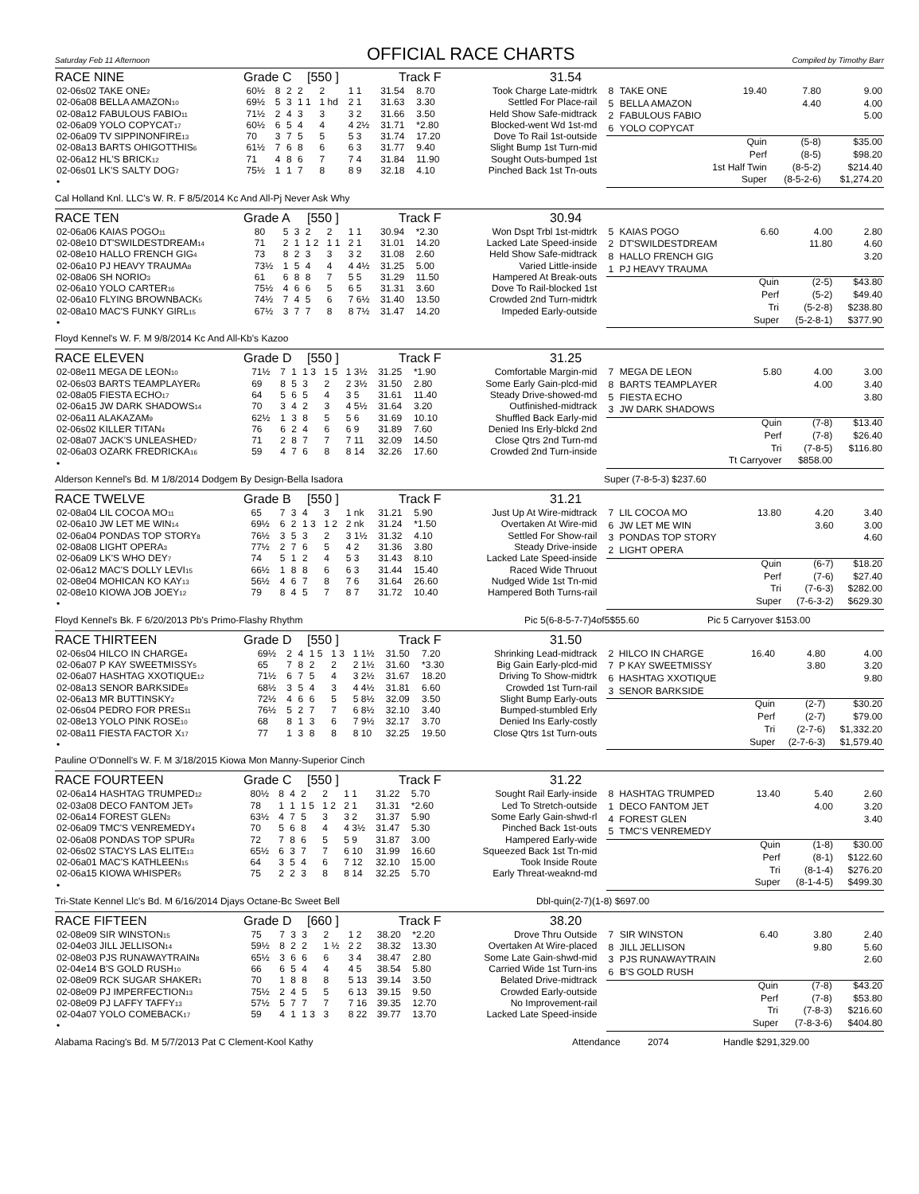Saturday Feb 11 Afternoon
OFFICIAL RACE CHARTS
Compiled by Timothy Barr
RACE NINE Grade C [550 ] Track F 31.54
| 02-06s02 TAKE ONE<sup>2</sup> | 60½ | 8 | 2 | 2 | 2 | 1 1 | 31.54 | 8.70 | Took Charge Late-midtrk |
| 02-06a08 BELLA AMAZON<sup>10</sup> | 69½ | 5 | 3 | 1 1 | 1 hd | 2 1 | 31.63 | 3.30 | Settled For Place-rail |
| 02-08a12 FABULOUS FABIO<sup>11</sup> | 71½ | 2 | 4 | 3 | 3 | 3 2 | 31.66 | 3.50 | Held Show Safe-midtrack |
| 02-06a09 YOLO COPYCAT<sup>17</sup> | 60½ | 6 | 5 | 4 | 4 | 4 2½ | 31.71 | *2.80 | Blocked-went Wd 1st-md |
| 02-06a09 TV SIPPINONFIRE<sup>13</sup> | 70 | 3 | 7 | 5 | 5 | 5 3 | 31.74 | 17.20 | Dove To Rail 1st-outside |
| 02-08a13 BARTS OHIGOTTHIS<sup>6</sup> | 61½ | 7 | 6 | 8 | 6 | 6 3 | 31.77 | 9.40 | Slight Bump 1st Turn-mid |
| 02-06a12 HL'S BRICK<sup>12</sup> | 71 | 4 | 8 | 6 | 7 | 7 4 | 31.84 | 11.90 | Sought Outs-bumped 1st |
| 02-06s01 LK'S SALTY DOG<sup>7</sup> | 75½ | 1 | 1 | 7 | 8 | 8 9 | 32.18 | 4.10 | Pinched Back 1st Tn-outs |
| • | | | | | | | | | |
| 8 | TAKE ONE | 19.40 | 7.80 | 9.00 |
| 5 | BELLA AMAZON | | 4.40 | 4.00 |
| 2 | FABULOUS FABIO | | | 5.00 |
| 6 | YOLO COPYCAT | | | |
| Quin | | | (5-8) | $35.00 |
| Perf | | | (8-5) | $98.20 |
| 1st Half Twin | | | (8-5-2) | $214.40 |
| Super | | | (8-5-2-6) | $1,274.20 |
Cal Holland Knl. LLC's W. R. F 8/5/2014 Kc And All-Pj Never Ask Why
RACE TEN Grade A [550 ] Track F 30.94
| 02-06a06 KAIAS POGO<sup>11</sup> | 80 | 5 | 3 | 2 | 2 | 1 1 | 30.94 | *2.30 | Won Dspt Trbl 1st-midtrk |
| 02-08e10 DT'SWILDESTDREAM<sup>14</sup> | 71 | 2 | 1 | 1 2 | 1 1 | 2 1 | 31.01 | 14.20 | Lacked Late Speed-inside |
| 02-08e10 HALLO FRENCH GIG<sup>4</sup> | 73 | 8 | 2 | 3 | 3 | 3 2 | 31.08 | 2.60 | Held Show Safe-midtrack |
| 02-06a10 PJ HEAVY TRAUMA<sup>8</sup> | 73½ | 1 | 5 | 4 | 4 | 4 4½ | 31.25 | 5.00 | Varied Little-inside |
| 02-08a06 SH NORIO<sup>3</sup> | 61 | 6 | 8 | 8 | 7 | 5 5 | 31.29 | 11.50 | Hampered At Break-outs |
| 02-06a10 YOLO CARTER<sup>16</sup> | 75½ | 4 | 6 | 6 | 5 | 6 5 | 31.31 | 3.60 | Dove To Rail-blocked 1st |
| 02-06a10 FLYING BROWNBACK<sup>5</sup> | 74½ | 7 | 4 | 5 | 6 | 7 6½ | 31.40 | 13.50 | Crowded 2nd Turn-midtrk |
| 02-08a10 MAC'S FUNKY GIRL<sup>15</sup> | 67½ | 3 | 7 | 7 | 8 | 8 7½ | 31.47 | 14.20 | Impeded Early-outside |
| • | | | | | | | | | |
| 5 | KAIAS POGO | 6.60 | 4.00 | 2.80 |
| 2 | DT'SWILDESTDREAM | | 11.80 | 4.60 |
| 8 | HALLO FRENCH GIG | | | 3.20 |
| 1 | PJ HEAVY TRAUMA | | | |
| Quin | | | (2-5) | $43.80 |
| Perf | | | (5-2) | $49.40 |
| Tri | | | (5-2-8) | $238.80 |
| Super | | | (5-2-8-1) | $377.90 |
Floyd Kennel's W. F. M 9/8/2014 Kc And All-Kb's Kazoo
RACE ELEVEN Grade D [550 ] Track F 31.25
| 02-08e11 MEGA DE LEON<sup>10</sup> | 71½ | 7 | 1 | 1 3 | 1 5 | 1 3½ | 31.25 | *1.90 | Comfortable Margin-mid |
| 02-06s03 BARTS TEAMPLAYER<sup>6</sup> | 69 | 8 | 5 | 3 | 2 | 2 3½ | 31.50 | 2.80 | Some Early Gain-plcd-mid |
| 02-08a05 FIESTA ECHO<sup>17</sup> | 64 | 5 | 6 | 5 | 4 | 3 5 | 31.61 | 11.40 | Steady Drive-showed-md |
| 02-06a15 JW DARK SHADOWS<sup>14</sup> | 70 | 3 | 4 | 2 | 3 | 4 5½ | 31.64 | 3.20 | Outfinished-midtrack |
| 02-06a11 ALAKAZAM<sup>9</sup> | 62½ | 1 | 3 | 8 | 5 | 5 6 | 31.69 | 10.10 | Shuffled Back Early-mid |
| 02-06s02 KILLER TITAN<sup>4</sup> | 76 | 6 | 2 | 4 | 6 | 6 9 | 31.89 | 7.60 | Denied Ins Erly-blckd 2nd |
| 02-08a07 JACK'S UNLEASHED<sup>7</sup> | 71 | 2 | 8 | 7 | 7 | 7 11 | 32.09 | 14.50 | Close Qtrs 2nd Turn-md |
| 02-06a03 OZARK FREDRICKA<sup>16</sup> | 59 | 4 | 7 | 6 | 8 | 8 14 | 32.26 | 17.60 | Crowded 2nd Turn-inside |
| • | | | | | | | | | |
| 7 | MEGA DE LEON | 5.80 | 4.00 | 3.00 |
| 8 | BARTS TEAMPLAYER | | 4.00 | 3.40 |
| 5 | FIESTA ECHO | | | 3.80 |
| 3 | JW DARK SHADOWS | | | |
| Quin | | | (7-8) | $13.40 |
| Perf | | | (7-8) | $26.40 |
| Tri | | | (7-8-5) | $116.80 |
| Tt Carryover | | | $858.00 | |
Alderson Kennel's Bd. M 1/8/2014 Dodgem By Design-Bella Isadora Super (7-8-5-3) $237.60
RACE TWELVE Grade B [550 ] Track F 31.21
| 02-08a04 LIL COCOA MO<sup>11</sup> | 65 | 7 | 3 | 4 | 3 | 1 nk | 31.21 | 5.90 | Just Up At Wire-midtrack |
| 02-06a10 JW LET ME WIN<sup>14</sup> | 69½ | 6 | 2 | 1 3 | 1 2 | 2 nk | 31.24 | *1.50 | Overtaken At Wire-mid |
| 02-06a04 PONDAS TOP STORY<sup>8</sup> | 76½ | 3 | 5 | 3 | 2 | 3 1½ | 31.32 | 4.10 | Settled For Show-rail |
| 02-08a08 LIGHT OPERA<sup>3</sup> | 77½ | 2 | 7 | 6 | 5 | 4 2 | 31.36 | 3.80 | Steady Drive-inside |
| 02-06a09 LK'S WHO DEY<sup>7</sup> | 74 | 5 | 1 | 2 | 4 | 5 3 | 31.43 | 8.10 | Lacked Late Speed-inside |
| 02-06a12 MAC'S DOLLY LEVI<sup>15</sup> | 66½ | 1 | 8 | 8 | 6 | 6 3 | 31.44 | 15.40 | Raced Wide Thruout |
| 02-08e04 MOHICAN KO KAY<sup>13</sup> | 56½ | 4 | 6 | 7 | 8 | 7 6 | 31.64 | 26.60 | Nudged Wide 1st Tn-mid |
| 02-08e10 KIOWA JOB JOEY<sup>12</sup> | 79 | 8 | 4 | 5 | 7 | 8 7 | 31.72 | 10.40 | Hampered Both Turns-rail |
| • | | | | | | | | | |
| 7 | LIL COCOA MO | 13.80 | 4.20 | 3.40 |
| 6 | JW LET ME WIN | | 3.60 | 3.00 |
| 3 | PONDAS TOP STORY | | | 4.60 |
| 2 | LIGHT OPERA | | | |
| Quin | | | (6-7) | $18.20 |
| Perf | | | (7-6) | $27.40 |
| Tri | | | (7-6-3) | $282.00 |
| Super | | | (7-6-3-2) | $629.30 |
Floyd Kennel's Bk. F 6/20/2013 Pb's Primo-Flashy Rhythm Pic 5(6-8-5-7-7)4of5$55.60 Pic 5 Carryover $153.00
RACE THIRTEEN Grade D [550 ] Track F 31.50
| 02-06s04 HILCO IN CHARGE<sup>4</sup> | 69½ | 2 | 4 | 1 5 | 1 3 | 1 1½ | 31.50 | 7.20 | Shrinking Lead-midtrack |
| 02-06a07 P KAY SWEETMISSY<sup>5</sup> | 65 | 7 | 8 | 2 | 2 | 2 1½ | 31.60 | *3.30 | Big Gain Early-plcd-mid |
| 02-06a07 HASHTAG XXOTIQUE<sup>12</sup> | 71½ | 6 | 7 | 5 | 4 | 3 2½ | 31.67 | 18.20 | Driving To Show-midtrk |
| 02-08a13 SENOR BARKSIDE<sup>8</sup> | 68½ | 3 | 5 | 4 | 3 | 4 4½ | 31.81 | 6.60 | Crowded 1st Turn-rail |
| 02-06a13 MR BUTTINSKY<sup>2</sup> | 72½ | 4 | 6 | 6 | 5 | 5 8½ | 32.09 | 3.50 | Slight Bump Early-outs |
| 02-06s04 PEDRO FOR PRES<sup>11</sup> | 76½ | 5 | 2 | 7 | 7 | 6 8½ | 32.10 | 3.40 | Bumped-stumbled Erly |
| 02-08e13 YOLO PINK ROSE<sup>10</sup> | 68 | 8 | 1 | 3 | 6 | 7 9½ | 32.17 | 3.70 | Denied Ins Early-costly |
| 02-08a11 FIESTA FACTOR X<sup>17</sup> | 77 | 1 | 3 | 8 | 8 | 8 10 | 32.25 | 19.50 | Close Qtrs 1st Turn-outs |
| • | | | | | | | | | |
| 2 | HILCO IN CHARGE | 16.40 | 4.80 | 4.00 |
| 7 | P KAY SWEETMISSY | | 3.80 | 3.20 |
| 6 | HASHTAG XXOTIQUE | | | 9.80 |
| 3 | SENOR BARKSIDE | | | |
| Quin | | | (2-7) | $30.20 |
| Perf | | | (2-7) | $79.00 |
| Tri | | | (2-7-6) | $1,332.20 |
| Super | | | (2-7-6-3) | $1,579.40 |
Pauline O'Donnell's W. F. M 3/18/2015 Kiowa Mon Manny-Superior Cinch
RACE FOURTEEN Grade C [550 ] Track F 31.22
| 02-06a14 HASHTAG TRUMPED<sup>12</sup> | 80½ | 8 | 4 | 2 | 2 | 1 1 | 31.22 | 5.70 | Sought Rail Early-inside |
| 02-03a08 DECO FANTOM JET<sup>9</sup> | 78 | 1 | 1 | 1 5 | 1 2 | 2 1 | 31.31 | *2.60 | Led To Stretch-outside |
| 02-06a14 FOREST GLEN<sup>3</sup> | 63½ | 4 | 7 | 5 | 3 | 3 2 | 31.37 | 5.90 | Some Early Gain-shwd-rl |
| 02-06a09 TMC'S VENREMEDY<sup>4</sup> | 70 | 5 | 6 | 8 | 4 | 4 3½ | 31.47 | 5.30 | Pinched Back 1st-outs |
| 02-06a08 PONDAS TOP SPUR<sup>8</sup> | 72 | 7 | 8 | 6 | 5 | 5 9 | 31.87 | 3.00 | Hampered Early-wide |
| 02-06s02 STACYS LAS ELITE<sup>13</sup> | 65½ | 6 | 3 | 7 | 7 | 6 10 | 31.99 | 16.60 | Squeezed Back 1st Tn-mid |
| 02-06a01 MAC'S KATHLEEN<sup>15</sup> | 64 | 3 | 5 | 4 | 6 | 7 12 | 32.10 | 15.00 | Took Inside Route |
| 02-06a15 KIOWA WHISPER<sup>5</sup> | 75 | 2 | 2 | 3 | 8 | 8 14 | 32.25 | 5.70 | Early Threat-weaknd-md |
| • | | | | | | | | | |
| 8 | HASHTAG TRUMPED | 13.40 | 5.40 | 2.60 |
| 1 | DECO FANTOM JET | | 4.00 | 3.20 |
| 4 | FOREST GLEN | | | 3.40 |
| 5 | TMC'S VENREMEDY | | | |
| Quin | | | (1-8) | $30.00 |
| Perf | | | (8-1) | $122.60 |
| Tri | | | (8-1-4) | $276.20 |
| Super | | | (8-1-4-5) | $499.30 |
Tri-State Kennel Llc's Bd. M 6/16/2014 Djays Octane-Bc Sweet Bell Dbl-quin(2-7)(1-8) $697.00
RACE FIFTEEN Grade D [660 ] Track F 38.20
| 02-08e09 SIR WINSTON<sup>15</sup> | 75 | 7 | 3 | 3 | 2 | 1 2 | 38.20 | *2.20 | Drove Thru Outside |
| 02-04e03 JILL JELLISON<sup>14</sup> | 59½ | 8 | 2 | 2 | 1 ½ | 2 2 | 38.32 | 13.30 | Overtaken At Wire-placed |
| 02-08e03 PJS RUNAWAYTRAIN<sup>8</sup> | 65½ | 3 | 6 | 6 | 6 | 3 4 | 38.47 | 2.80 | Some Late Gain-shwd-mid |
| 02-04e14 B'S GOLD RUSH<sup>10</sup> | 66 | 6 | 5 | 4 | 4 | 4 5 | 38.54 | 5.80 | Carried Wide 1st Turn-ins |
| 02-08e09 RCK SUGAR SHAKER<sup>1</sup> | 70 | 1 | 8 | 8 | 8 | 5 13 | 39.14 | 3.50 | Belated Drive-midtrack |
| 02-08e09 PJ IMPERFECTION<sup>13</sup> | 75½ | 2 | 4 | 5 | 5 | 6 13 | 39.15 | 9.50 | Crowded Early-outside |
| 02-08e09 PJ LAFFY TAFFY<sup>13</sup> | 57½ | 5 | 7 | 7 | 7 | 7 16 | 39.35 | 12.70 | No Improvement-rail |
| 02-04a07 YOLO COMEBACK<sup>17</sup> | 59 | 4 | 1 | 1 3 | 3 | 8 22 | 39.77 | 13.70 | Lacked Late Speed-inside |
| • | | | | | | | | | |
| 7 | SIR WINSTON | 6.40 | 3.80 | 2.40 |
| 8 | JILL JELLISON | | 9.80 | 5.60 |
| 3 | PJS RUNAWAYTRAIN | | | 2.60 |
| 6 | B'S GOLD RUSH | | | |
| Quin | | | (7-8) | $43.20 |
| Perf | | | (7-8) | $53.80 |
| Tri | | | (7-8-3) | $216.60 |
| Super | | | (7-8-3-6) | $404.80 |
Alabama Racing's Bd. M 5/7/2013 Pat C Clement-Kool Kathy Attendance 2074 Handle $291,329.00